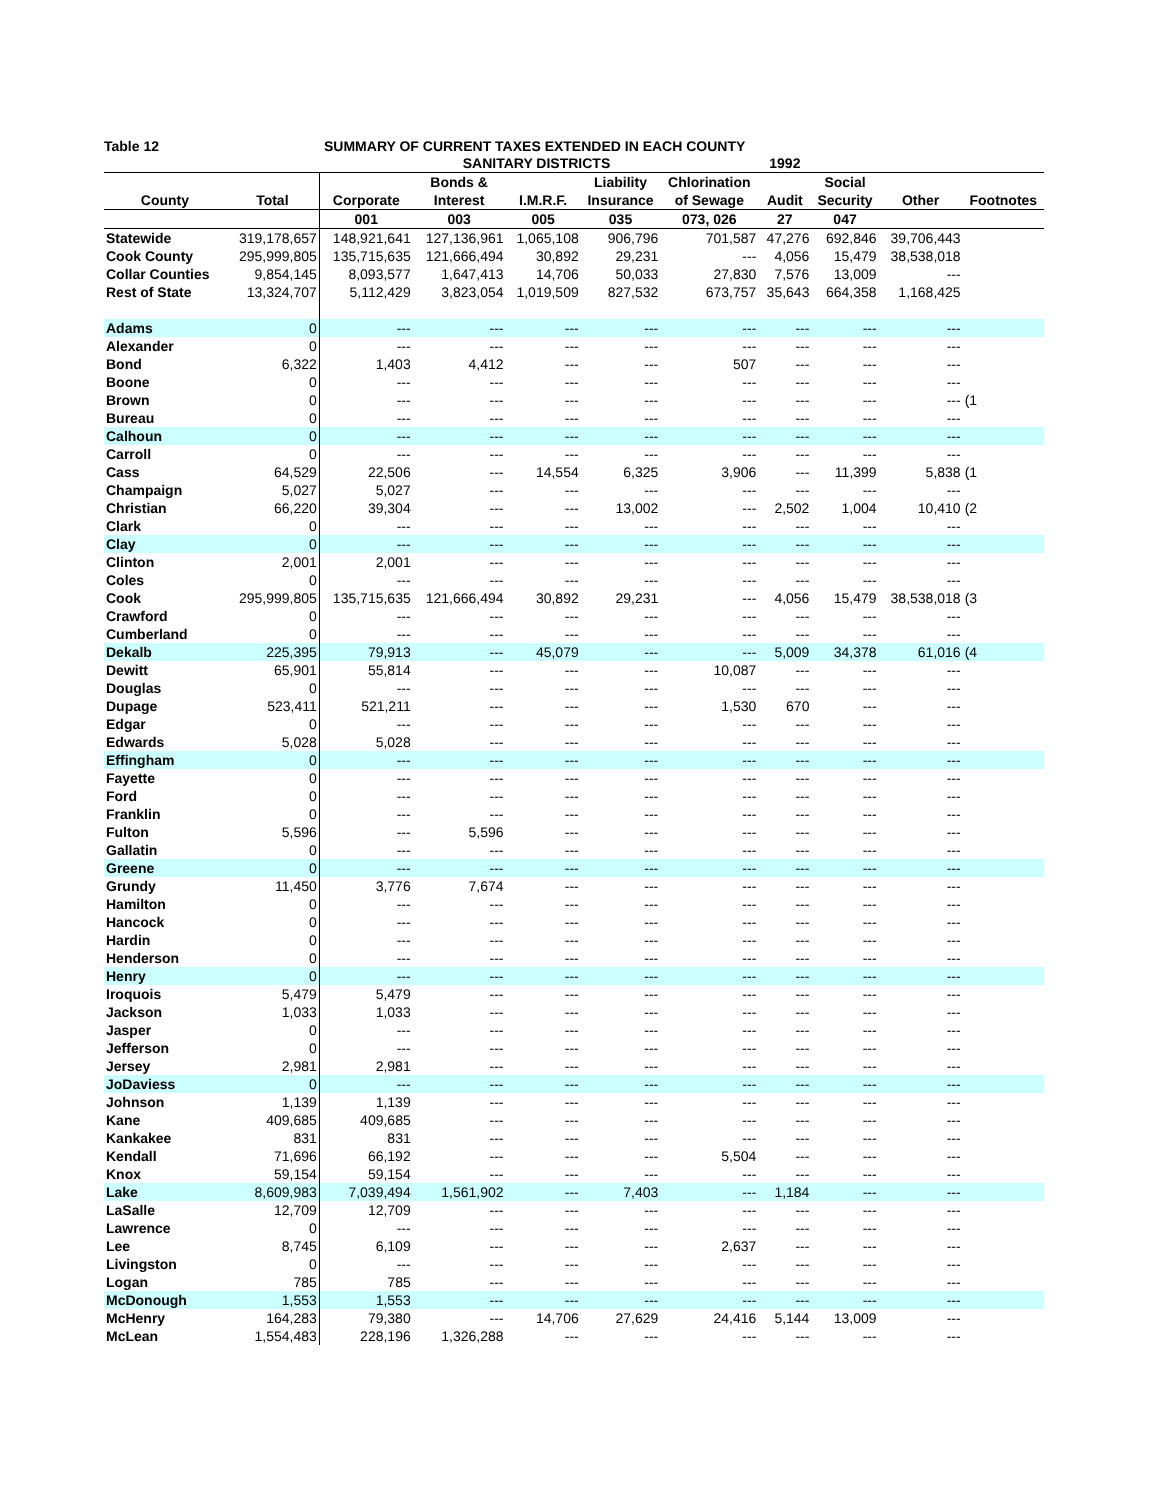Table 12 SUMMARY OF CURRENT TAXES EXTENDED IN EACH COUNTY
| | | | SANITARY DISTRICTS | | | | 1992 | | | |
| --- | --- | --- | --- | --- | --- | --- | --- | --- | --- | --- |
| | | | Bonds & | | Liability | Chlorination | | Social | | |
| County | Total | Corporate | Interest | I.M.R.F. | Insurance | of Sewage | Audit | Security | Other | Footnotes |
| | | 001 | 003 | 005 | 035 | 073, 026 | 27 | 047 | | |
| Statewide | 319,178,657 | 148,921,641 | 127,136,961 | 1,065,108 | 906,796 | 701,587 | 47,276 | 692,846 | 39,706,443 | |
| Cook County | 295,999,805 | 135,715,635 | 121,666,494 | 30,892 | 29,231 | --- | 4,056 | 15,479 | 38,538,018 | |
| Collar Counties | 9,854,145 | 8,093,577 | 1,647,413 | 14,706 | 50,033 | 27,830 | 7,576 | 13,009 | --- | |
| Rest of State | 13,324,707 | 5,112,429 | 3,823,054 | 1,019,509 | 827,532 | 673,757 | 35,643 | 664,358 | 1,168,425 | |
| Adams | 0 | --- | --- | --- | --- | --- | --- | --- | --- | |
| Alexander | 0 | --- | --- | --- | --- | --- | --- | --- | --- | |
| Bond | 6,322 | 1,403 | 4,412 | --- | --- | 507 | --- | --- | --- | |
| Boone | 0 | --- | --- | --- | --- | --- | --- | --- | --- | |
| Brown | 0 | --- | --- | --- | --- | --- | --- | --- | --- | (1 |
| Bureau | 0 | --- | --- | --- | --- | --- | --- | --- | --- | |
| Calhoun | 0 | --- | --- | --- | --- | --- | --- | --- | --- | |
| Carroll | 0 | --- | --- | --- | --- | --- | --- | --- | --- | |
| Cass | 64,529 | 22,506 | --- | 14,554 | 6,325 | 3,906 | --- | 11,399 | 5,838 | (1 |
| Champaign | 5,027 | 5,027 | --- | --- | --- | --- | --- | --- | --- | |
| Christian | 66,220 | 39,304 | --- | --- | 13,002 | --- | 2,502 | 1,004 | 10,410 | (2 |
| Clark | 0 | --- | --- | --- | --- | --- | --- | --- | --- | |
| Clay | 0 | --- | --- | --- | --- | --- | --- | --- | --- | |
| Clinton | 2,001 | 2,001 | --- | --- | --- | --- | --- | --- | --- | |
| Coles | 0 | --- | --- | --- | --- | --- | --- | --- | --- | |
| Cook | 295,999,805 | 135,715,635 | 121,666,494 | 30,892 | 29,231 | --- | 4,056 | 15,479 | 38,538,018 | (3 |
| Crawford | 0 | --- | --- | --- | --- | --- | --- | --- | --- | |
| Cumberland | 0 | --- | --- | --- | --- | --- | --- | --- | --- | |
| Dekalb | 225,395 | 79,913 | --- | 45,079 | --- | --- | 5,009 | 34,378 | 61,016 | (4 |
| Dewitt | 65,901 | 55,814 | --- | --- | --- | 10,087 | --- | --- | --- | |
| Douglas | 0 | --- | --- | --- | --- | --- | --- | --- | --- | |
| Dupage | 523,411 | 521,211 | --- | --- | --- | 1,530 | 670 | --- | --- | |
| Edgar | 0 | --- | --- | --- | --- | --- | --- | --- | --- | |
| Edwards | 5,028 | 5,028 | --- | --- | --- | --- | --- | --- | --- | |
| Effingham | 0 | --- | --- | --- | --- | --- | --- | --- | --- | |
| Fayette | 0 | --- | --- | --- | --- | --- | --- | --- | --- | |
| Ford | 0 | --- | --- | --- | --- | --- | --- | --- | --- | |
| Franklin | 0 | --- | --- | --- | --- | --- | --- | --- | --- | |
| Fulton | 5,596 | --- | 5,596 | --- | --- | --- | --- | --- | --- | |
| Gallatin | 0 | --- | --- | --- | --- | --- | --- | --- | --- | |
| Greene | 0 | --- | --- | --- | --- | --- | --- | --- | --- | |
| Grundy | 11,450 | 3,776 | 7,674 | --- | --- | --- | --- | --- | --- | |
| Hamilton | 0 | --- | --- | --- | --- | --- | --- | --- | --- | |
| Hancock | 0 | --- | --- | --- | --- | --- | --- | --- | --- | |
| Hardin | 0 | --- | --- | --- | --- | --- | --- | --- | --- | |
| Henderson | 0 | --- | --- | --- | --- | --- | --- | --- | --- | |
| Henry | 0 | --- | --- | --- | --- | --- | --- | --- | --- | |
| Iroquois | 5,479 | 5,479 | --- | --- | --- | --- | --- | --- | --- | |
| Jackson | 1,033 | 1,033 | --- | --- | --- | --- | --- | --- | --- | |
| Jasper | 0 | --- | --- | --- | --- | --- | --- | --- | --- | |
| Jefferson | 0 | --- | --- | --- | --- | --- | --- | --- | --- | |
| Jersey | 2,981 | 2,981 | --- | --- | --- | --- | --- | --- | --- | |
| JoDaviess | 0 | --- | --- | --- | --- | --- | --- | --- | --- | |
| Johnson | 1,139 | 1,139 | --- | --- | --- | --- | --- | --- | --- | |
| Kane | 409,685 | 409,685 | --- | --- | --- | --- | --- | --- | --- | |
| Kankakee | 831 | 831 | --- | --- | --- | --- | --- | --- | --- | |
| Kendall | 71,696 | 66,192 | --- | --- | --- | 5,504 | --- | --- | --- | |
| Knox | 59,154 | 59,154 | --- | --- | --- | --- | --- | --- | --- | |
| Lake | 8,609,983 | 7,039,494 | 1,561,902 | --- | 7,403 | --- | 1,184 | --- | --- | |
| LaSalle | 12,709 | 12,709 | --- | --- | --- | --- | --- | --- | --- | |
| Lawrence | 0 | --- | --- | --- | --- | --- | --- | --- | --- | |
| Lee | 8,745 | 6,109 | --- | --- | --- | 2,637 | --- | --- | --- | |
| Livingston | 0 | --- | --- | --- | --- | --- | --- | --- | --- | |
| Logan | 785 | 785 | --- | --- | --- | --- | --- | --- | --- | |
| McDonough | 1,553 | 1,553 | --- | --- | --- | --- | --- | --- | --- | |
| McHenry | 164,283 | 79,380 | --- | 14,706 | 27,629 | 24,416 | 5,144 | 13,009 | --- | |
| McLean | 1,554,483 | 228,196 | 1,326,288 | --- | --- | --- | --- | --- | --- | |